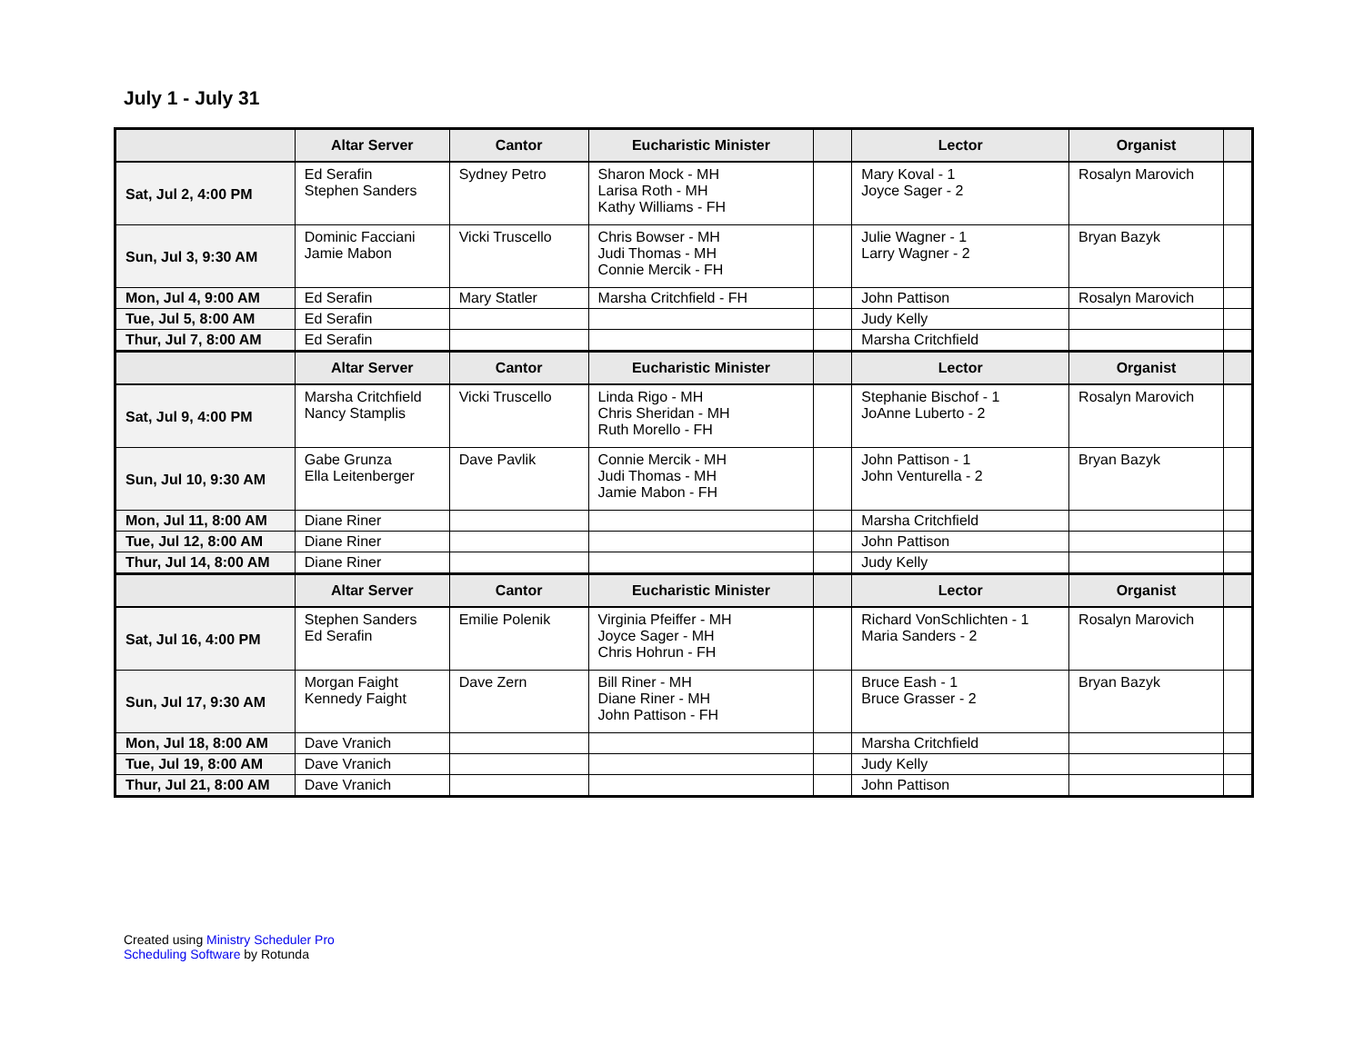July 1 - July 31
| | Altar Server | Cantor | Eucharistic Minister | | Lector | Organist | |
| --- | --- | --- | --- | --- | --- | --- | --- |
| Sat, Jul 2, 4:00 PM | Ed Serafin Stephen Sanders | Sydney Petro | Sharon Mock - MH Larisa Roth - MH Kathy Williams - FH | | Mary Koval - 1 Joyce Sager - 2 | Rosalyn Marovich | |
| Sun, Jul 3, 9:30 AM | Dominic Facciani Jamie Mabon | Vicki Truscello | Chris Bowser - MH Judi Thomas - MH Connie Mercik - FH | | Julie Wagner - 1 Larry Wagner - 2 | Bryan Bazyk | |
| Mon, Jul 4, 9:00 AM | Ed Serafin | Mary Statler | Marsha Critchfield - FH | | John Pattison | Rosalyn Marovich | |
| Tue, Jul 5, 8:00 AM | Ed Serafin | | | | Judy Kelly | | |
| Thur, Jul 7, 8:00 AM | Ed Serafin | | | | Marsha Critchfield | | |
| | Altar Server | Cantor | Eucharistic Minister | | Lector | Organist | |
| Sat, Jul 9, 4:00 PM | Marsha Critchfield Nancy Stamplis | Vicki Truscello | Linda Rigo - MH Chris Sheridan - MH Ruth Morello - FH | | Stephanie Bischof - 1 JoAnne Luberto - 2 | Rosalyn Marovich | |
| Sun, Jul 10, 9:30 AM | Gabe Grunza Ella Leitenberger | Dave Pavlik | Connie Mercik - MH Judi Thomas - MH Jamie Mabon - FH | | John Pattison - 1 John Venturella - 2 | Bryan Bazyk | |
| Mon, Jul 11, 8:00 AM | Diane Riner | | | | Marsha Critchfield | | |
| Tue, Jul 12, 8:00 AM | Diane Riner | | | | John Pattison | | |
| Thur, Jul 14, 8:00 AM | Diane Riner | | | | Judy Kelly | | |
| | Altar Server | Cantor | Eucharistic Minister | | Lector | Organist | |
| Sat, Jul 16, 4:00 PM | Stephen Sanders Ed Serafin | Emilie Polenik | Virginia Pfeiffer - MH Joyce Sager - MH Chris Hohrun - FH | | Richard VonSchlichten - 1 Maria Sanders - 2 | Rosalyn Marovich | |
| Sun, Jul 17, 9:30 AM | Morgan Faight Kennedy Faight | Dave Zern | Bill Riner - MH Diane Riner - MH John Pattison - FH | | Bruce Eash - 1 Bruce Grasser - 2 | Bryan Bazyk | |
| Mon, Jul 18, 8:00 AM | Dave Vranich | | | | Marsha Critchfield | | |
| Tue, Jul 19, 8:00 AM | Dave Vranich | | | | Judy Kelly | | |
| Thur, Jul 21, 8:00 AM | Dave Vranich | | | | John Pattison | | |
Created using Ministry Scheduler Pro
Scheduling Software by Rotunda